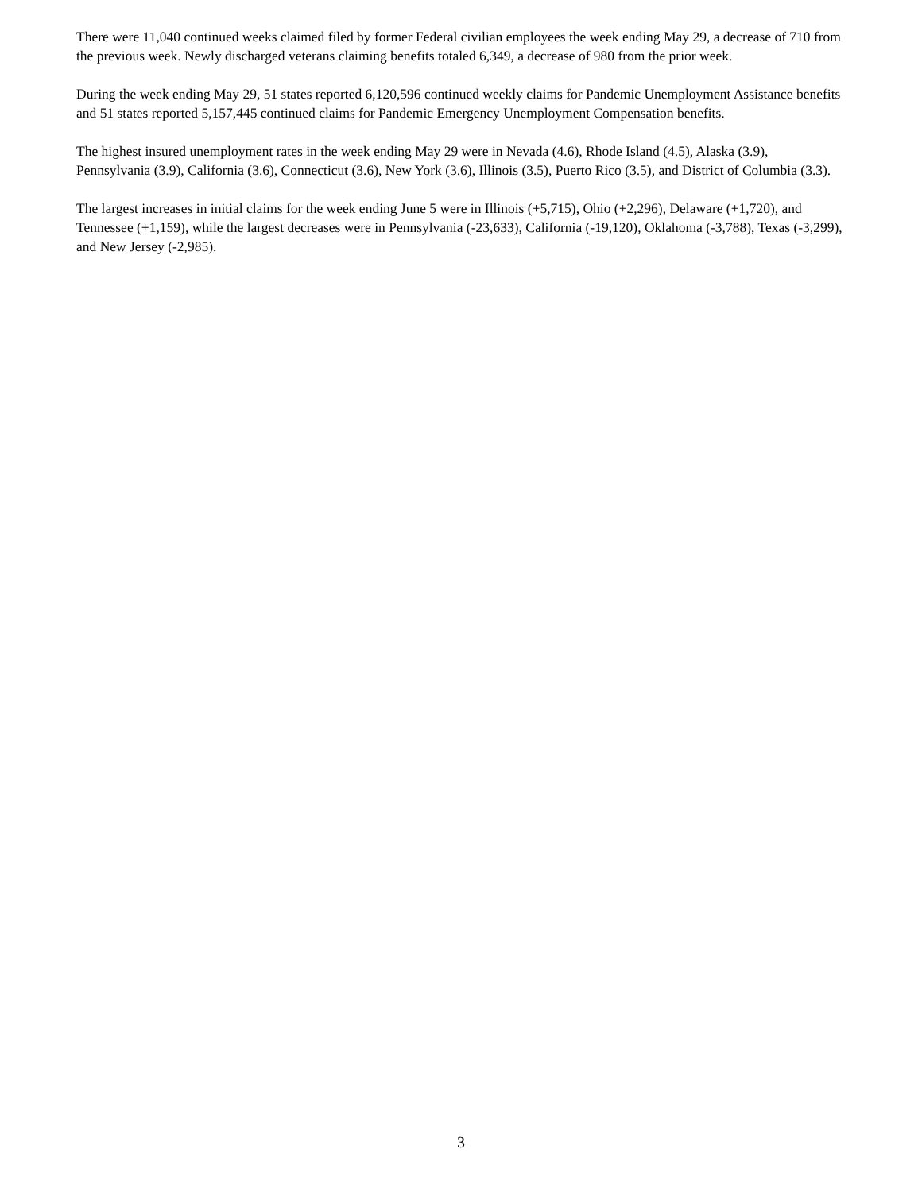There were 11,040 continued weeks claimed filed by former Federal civilian employees the week ending May 29, a decrease of 710 from the previous week. Newly discharged veterans claiming benefits totaled 6,349, a decrease of 980 from the prior week.
During the week ending May 29, 51 states reported 6,120,596 continued weekly claims for Pandemic Unemployment Assistance benefits and 51 states reported 5,157,445 continued claims for Pandemic Emergency Unemployment Compensation benefits.
The highest insured unemployment rates in the week ending May 29 were in Nevada (4.6), Rhode Island (4.5), Alaska (3.9), Pennsylvania (3.9), California (3.6), Connecticut (3.6), New York (3.6), Illinois (3.5), Puerto Rico (3.5), and District of Columbia (3.3).
The largest increases in initial claims for the week ending June 5 were in Illinois (+5,715), Ohio (+2,296), Delaware (+1,720), and Tennessee (+1,159), while the largest decreases were in Pennsylvania (-23,633), California (-19,120), Oklahoma (-3,788), Texas (-3,299), and New Jersey (-2,985).
3